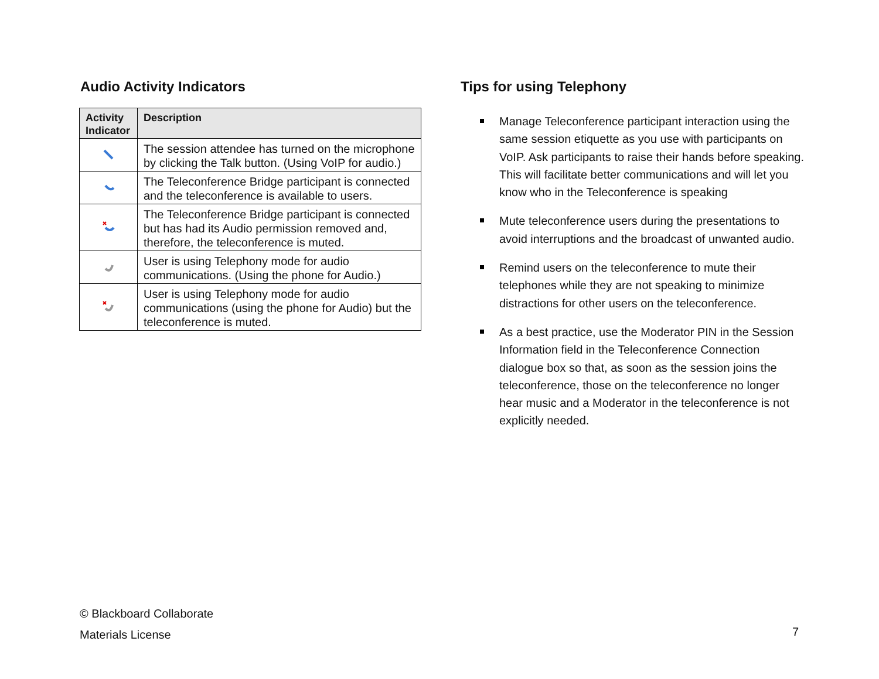Audio Activity Indicators
| Activity Indicator | Description |
| --- | --- |
| | The session attendee has turned on the microphone by clicking the Talk button. (Using VoIP for audio.) |
| | The Teleconference Bridge participant is connected and the teleconference is available to users. |
| | The Teleconference Bridge participant is connected but has had its Audio permission removed and, therefore, the teleconference is muted. |
| | User is using Telephony mode for audio communications. (Using the phone for Audio.) |
| | User is using Telephony mode for audio communications (using the phone for Audio) but the teleconference is muted. |
Tips for using Telephony
Manage Teleconference participant interaction using the same session etiquette as you use with participants on VoIP. Ask participants to raise their hands before speaking. This will facilitate better communications and will let you know who in the Teleconference is speaking
Mute teleconference users during the presentations to avoid interruptions and the broadcast of unwanted audio.
Remind users on the teleconference to mute their telephones while they are not speaking to minimize distractions for other users on the teleconference.
As a best practice, use the Moderator PIN in the Session Information field in the Teleconference Connection dialogue box so that, as soon as the session joins the teleconference, those on the teleconference no longer hear music and a Moderator in the teleconference is not explicitly needed.
© Blackboard Collaborate
Materials License
7